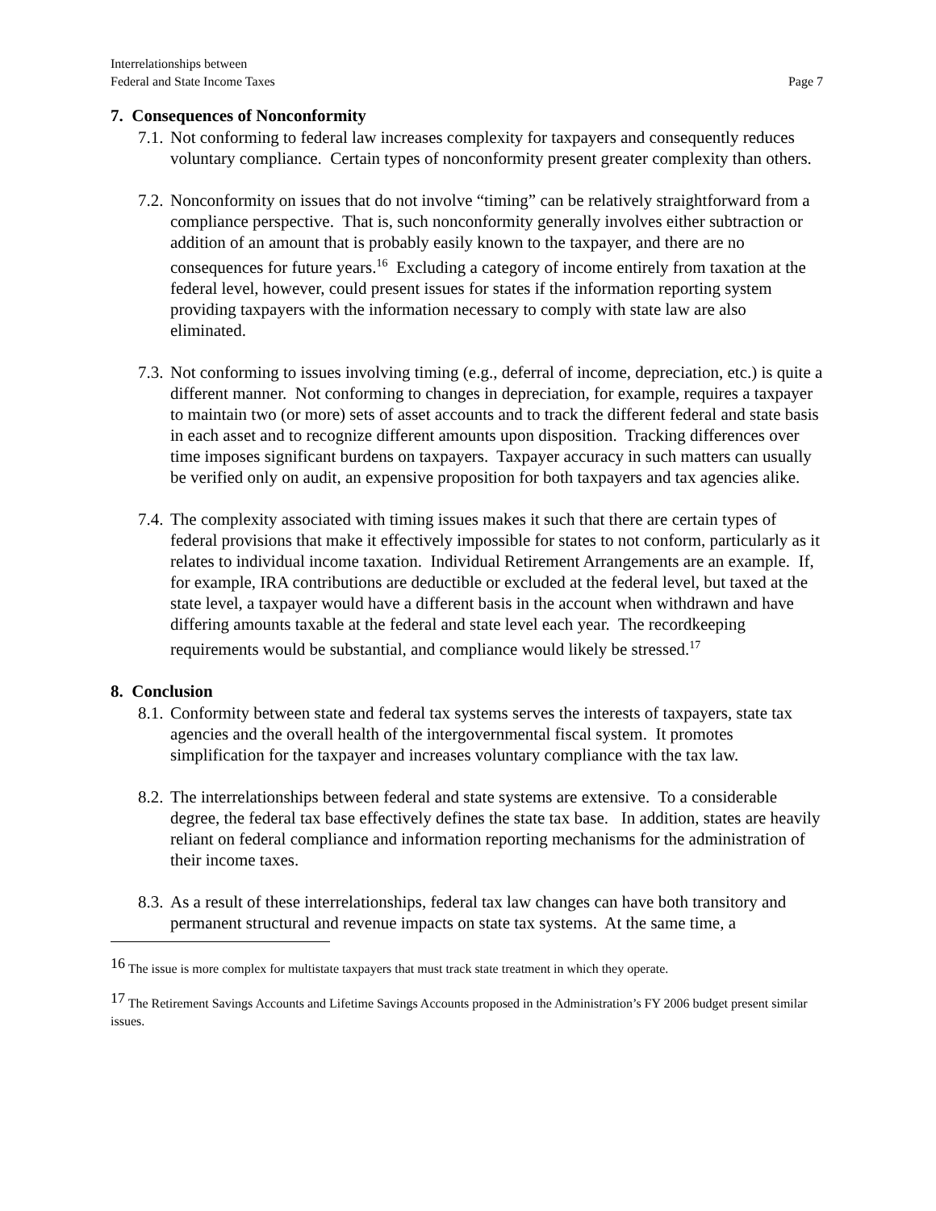Interrelationships between
Federal and State Income Taxes
Page 7
7. Consequences of Nonconformity
7.1. Not conforming to federal law increases complexity for taxpayers and consequently reduces voluntary compliance. Certain types of nonconformity present greater complexity than others.
7.2. Nonconformity on issues that do not involve “timing” can be relatively straightforward from a compliance perspective. That is, such nonconformity generally involves either subtraction or addition of an amount that is probably easily known to the taxpayer, and there are no consequences for future years.<sup>16</sup> Excluding a category of income entirely from taxation at the federal level, however, could present issues for states if the information reporting system providing taxpayers with the information necessary to comply with state law are also eliminated.
7.3. Not conforming to issues involving timing (e.g., deferral of income, depreciation, etc.) is quite a different manner. Not conforming to changes in depreciation, for example, requires a taxpayer to maintain two (or more) sets of asset accounts and to track the different federal and state basis in each asset and to recognize different amounts upon disposition. Tracking differences over time imposes significant burdens on taxpayers. Taxpayer accuracy in such matters can usually be verified only on audit, an expensive proposition for both taxpayers and tax agencies alike.
7.4. The complexity associated with timing issues makes it such that there are certain types of federal provisions that make it effectively impossible for states to not conform, particularly as it relates to individual income taxation. Individual Retirement Arrangements are an example. If, for example, IRA contributions are deductible or excluded at the federal level, but taxed at the state level, a taxpayer would have a different basis in the account when withdrawn and have differing amounts taxable at the federal and state level each year. The recordkeeping requirements would be substantial, and compliance would likely be stressed.<sup>17</sup>
8. Conclusion
8.1. Conformity between state and federal tax systems serves the interests of taxpayers, state tax agencies and the overall health of the intergovernmental fiscal system. It promotes simplification for the taxpayer and increases voluntary compliance with the tax law.
8.2. The interrelationships between federal and state systems are extensive. To a considerable degree, the federal tax base effectively defines the state tax base. In addition, states are heavily reliant on federal compliance and information reporting mechanisms for the administration of their income taxes.
8.3. As a result of these interrelationships, federal tax law changes can have both transitory and permanent structural and revenue impacts on state tax systems. At the same time, a
<sup>16</sup> The issue is more complex for multistate taxpayers that must track state treatment in which they operate.
<sup>17</sup> The Retirement Savings Accounts and Lifetime Savings Accounts proposed in the Administration’s FY 2006 budget present similar issues.